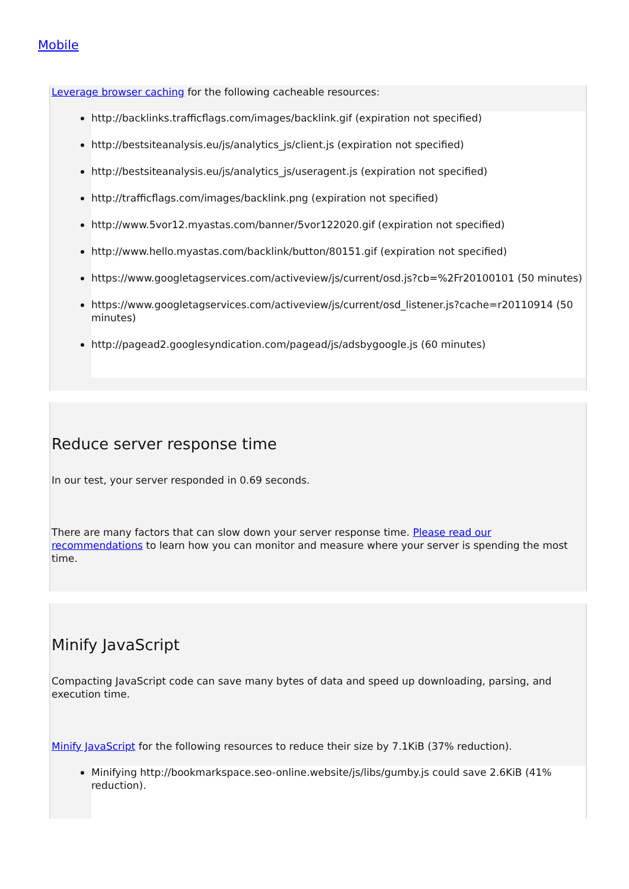Mobile
Leverage browser caching for the following cacheable resources:
http://backlinks.trafficflags.com/images/backlink.gif (expiration not specified)
http://bestsiteanalysis.eu/js/analytics_js/client.js (expiration not specified)
http://bestsiteanalysis.eu/js/analytics_js/useragent.js (expiration not specified)
http://trafficflags.com/images/backlink.png (expiration not specified)
http://www.5vor12.myastas.com/banner/5vor122020.gif (expiration not specified)
http://www.hello.myastas.com/backlink/button/80151.gif (expiration not specified)
https://www.googletagservices.com/activeview/js/current/osd.js?cb=%2Fr20100101 (50 minutes)
https://www.googletagservices.com/activeview/js/current/osd_listener.js?cache=r20110914 (50 minutes)
http://pagead2.googlesyndication.com/pagead/js/adsbygoogle.js (60 minutes)
Reduce server response time
In our test, your server responded in 0.69 seconds.
There are many factors that can slow down your server response time. Please read our recommendations to learn how you can monitor and measure where your server is spending the most time.
Minify JavaScript
Compacting JavaScript code can save many bytes of data and speed up downloading, parsing, and execution time.
Minify JavaScript for the following resources to reduce their size by 7.1KiB (37% reduction).
Minifying http://bookmarkspace.seo-online.website/js/libs/gumby.js could save 2.6KiB (41% reduction).